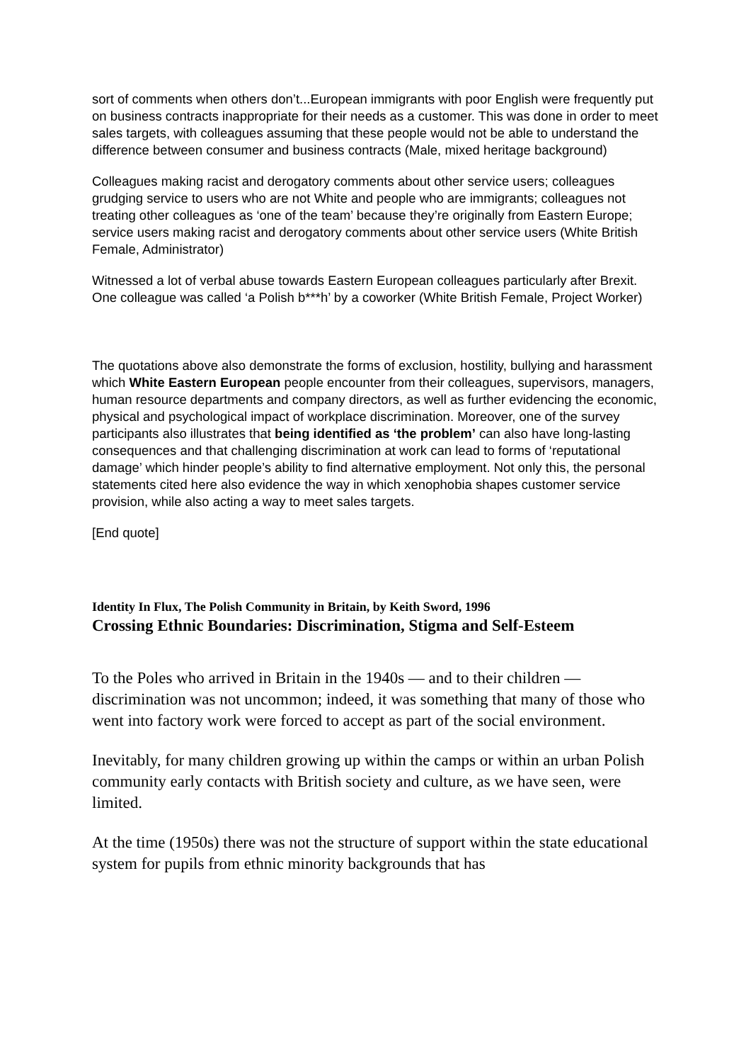sort of comments when others don’t...European immigrants with poor English were frequently put on business contracts inappropriate for their needs as a customer. This was done in order to meet sales targets, with colleagues assuming that these people would not be able to understand the difference between consumer and business contracts (Male, mixed heritage background)
Colleagues making racist and derogatory comments about other service users; colleagues grudging service to users who are not White and people who are immigrants; colleagues not treating other colleagues as ‘one of the team’ because they’re originally from Eastern Europe; service users making racist and derogatory comments about other service users (White British Female, Administrator)
Witnessed a lot of verbal abuse towards Eastern European colleagues particularly after Brexit. One colleague was called ‘a Polish b***h’ by a coworker (White British Female, Project Worker)
The quotations above also demonstrate the forms of exclusion, hostility, bullying and harassment which White Eastern European people encounter from their colleagues, supervisors, managers, human resource departments and company directors, as well as further evidencing the economic, physical and psychological impact of workplace discrimination. Moreover, one of the survey participants also illustrates that being identified as ‘the problem’ can also have long-lasting consequences and that challenging discrimination at work can lead to forms of ‘reputational damage’ which hinder people’s ability to find alternative employment. Not only this, the personal statements cited here also evidence the way in which xenophobia shapes customer service provision, while also acting a way to meet sales targets.
[End quote]
Identity In Flux, The Polish Community in Britain, by Keith Sword, 1996
Crossing Ethnic Boundaries: Discrimination, Stigma and Self-Esteem
To the Poles who arrived in Britain in the 1940s — and to their children — discrimination was not uncommon; indeed, it was something that many of those who went into factory work were forced to accept as part of the social environment.
Inevitably, for many children growing up within the camps or within an urban Polish community early contacts with British society and culture, as we have seen, were limited.
At the time (1950s) there was not the structure of support within the state educational system for pupils from ethnic minority backgrounds that has